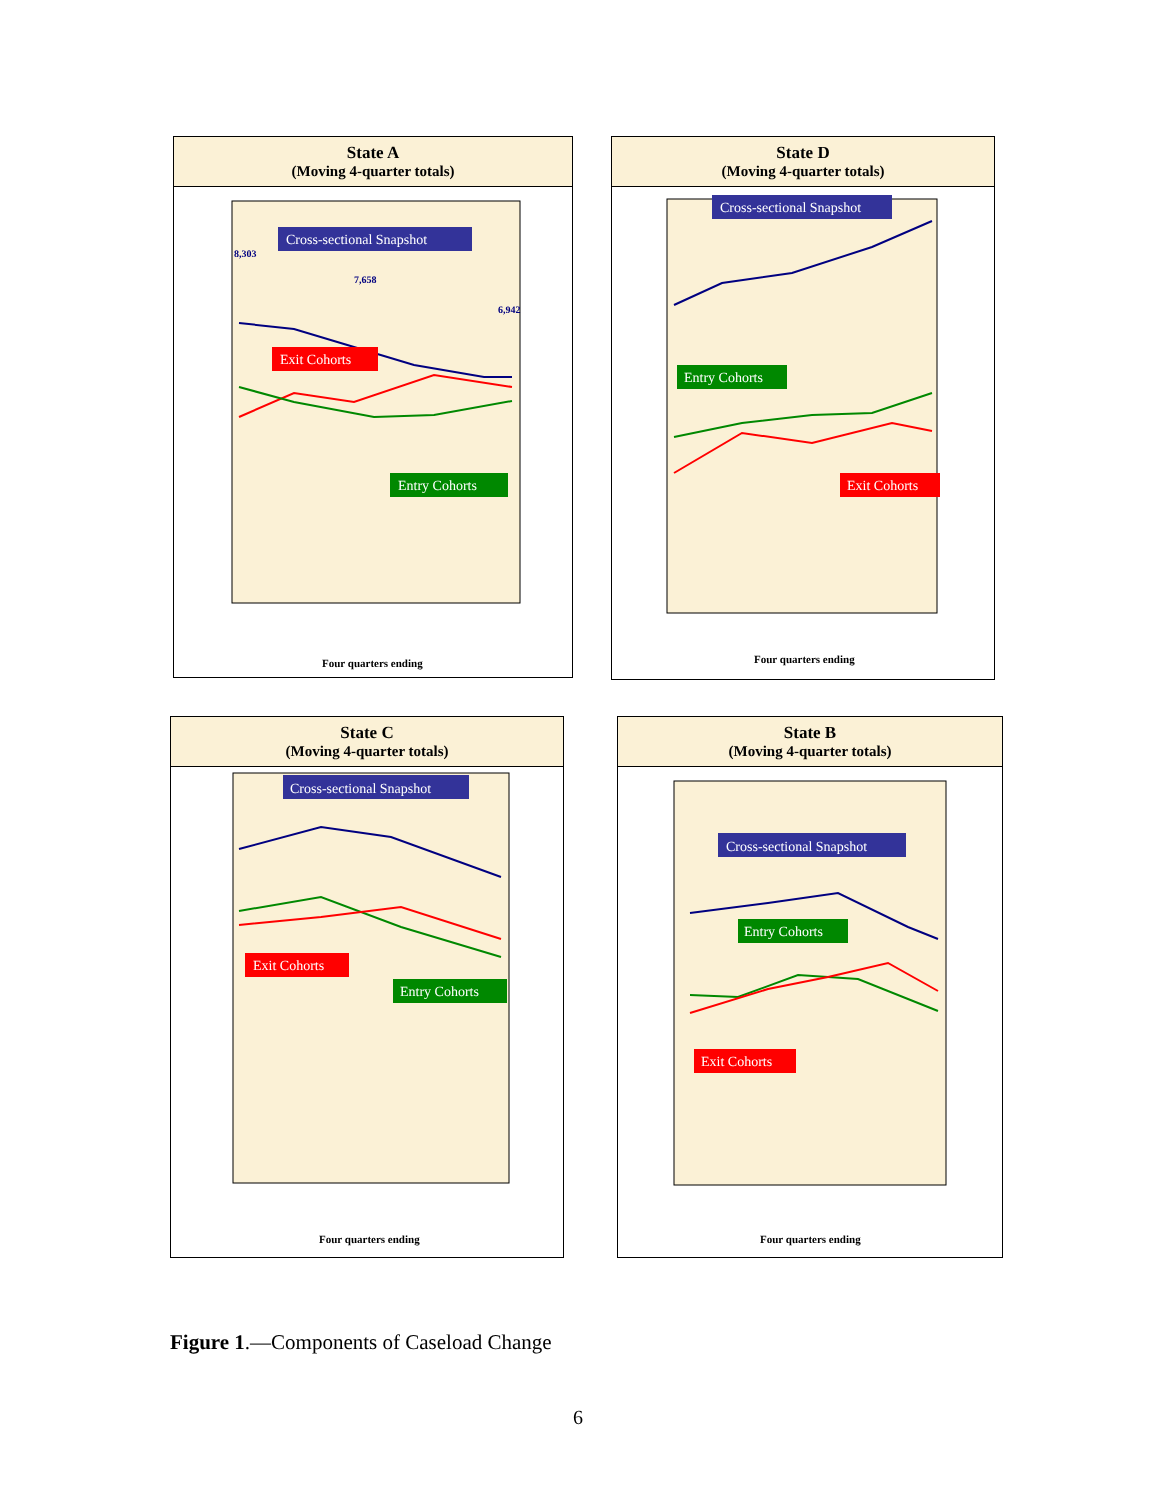State A
(Moving 4-quarter totals)
Cross-sectional Snapshot
8,303
7,658
6,942
Exit Cohorts
Entry Cohorts
Four quarters ending
State D
(Moving 4-quarter totals)
Cross-sectional Snapshot
Entry Cohorts
Exit Cohorts
Four quarters ending
State C
(Moving 4-quarter totals)
Cross-sectional Snapshot
Exit Cohorts
Entry Cohorts
Four quarters ending
State B
(Moving 4-quarter totals)
Cross-sectional Snapshot
Entry Cohorts
Exit Cohorts
Four quarters ending
Figure 1.—Components of Caseload Change
6